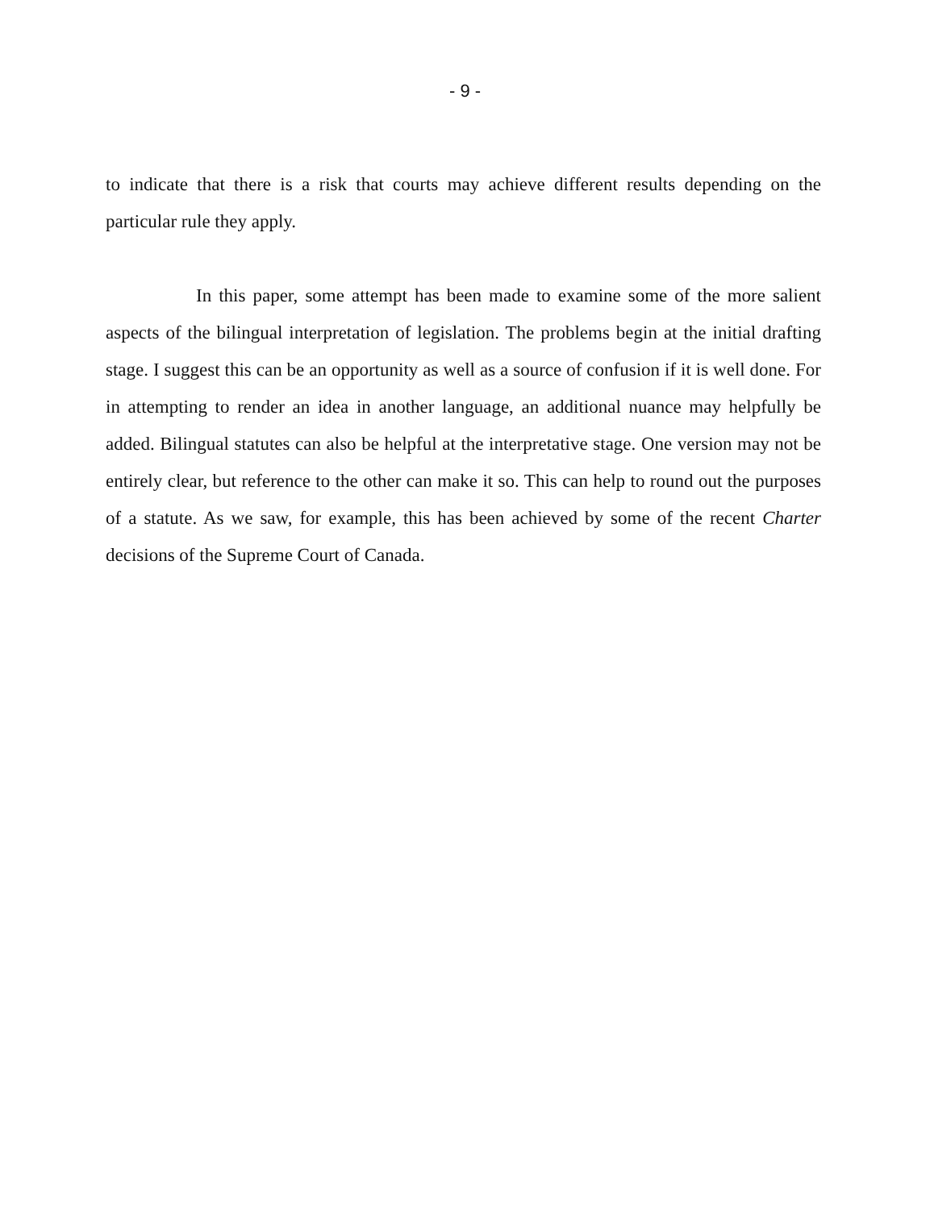- 9 -
to indicate that there is a risk that courts may achieve different results depending on the particular rule they apply.
In this paper, some attempt has been made to examine some of the more salient aspects of the bilingual interpretation of legislation. The problems begin at the initial drafting stage. I suggest this can be an opportunity as well as a source of confusion if it is well done. For in attempting to render an idea in another language, an additional nuance may helpfully be added. Bilingual statutes can also be helpful at the interpretative stage. One version may not be entirely clear, but reference to the other can make it so. This can help to round out the purposes of a statute. As we saw, for example, this has been achieved by some of the recent Charter decisions of the Supreme Court of Canada.